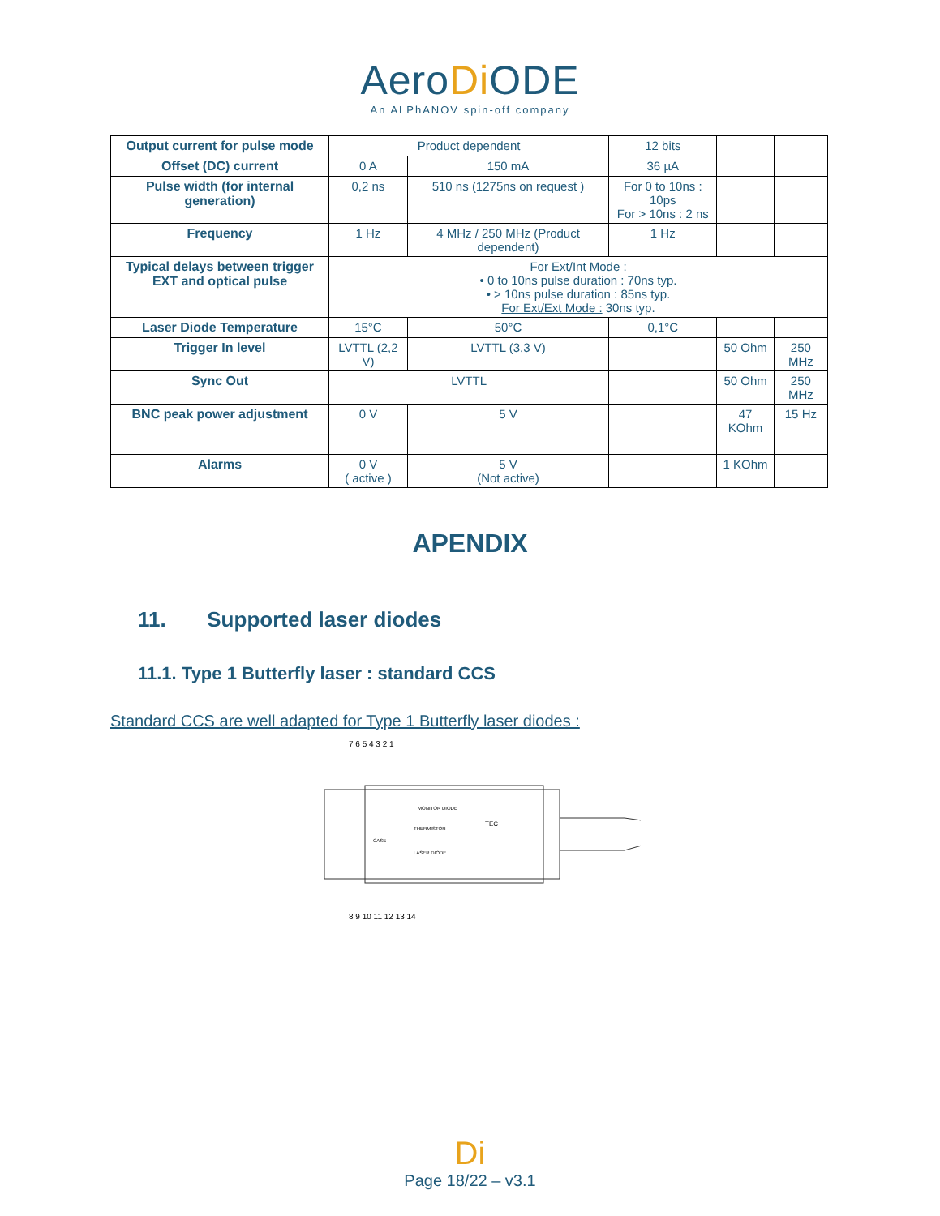AeroDi ODE
An ALPhANOV spin-off company
| Output current for pulse mode | Product dependent | | 12 bits | | |
| Offset (DC) current | 0 A | 150 mA | 36 µA | | |
| Pulse width (for internal generation) | 0,2 ns | 510 ns (1275ns on request ) | For 0 to 10ns : 10ps For > 10ns : 2 ns | | |
| Frequency | 1 Hz | 4 MHz / 250 MHz (Product dependent) | 1 Hz | | |
| Typical delays between trigger EXT and optical pulse | For Ext/Int Mode : • 0 to 10ns pulse duration : 70ns typ. • > 10ns pulse duration : 85ns typ. For Ext/Ext Mode : 30ns typ. | | | | |
| Laser Diode Temperature | 15°C | 50°C | 0,1°C | | |
| Trigger In level | LVTTL (2,2 V) | LVTTL (3,3 V) | | 50 Ohm | 250 MHz |
| Sync Out | LVTTL | | | 50 Ohm | 250 MHz |
| BNC peak power adjustment | 0 V | 5 V | | 47 KOhm | 15 Hz |
| Alarms | 0 V ( active ) | 5 V (Not active) | | 1 KOhm | |
APENDIX
11. Supported laser diodes
11.1. Type 1 Butterfly laser : standard CCS
Standard CCS are well adapted for Type 1 Butterfly laser diodes :
7 6 5 4 3 2 1
8 9 10 11 12 13 14
MONITOR DIODE
THERMISTOR
CASE
LASER DIODE
TEC
Di
Page 18/22 – v3.1